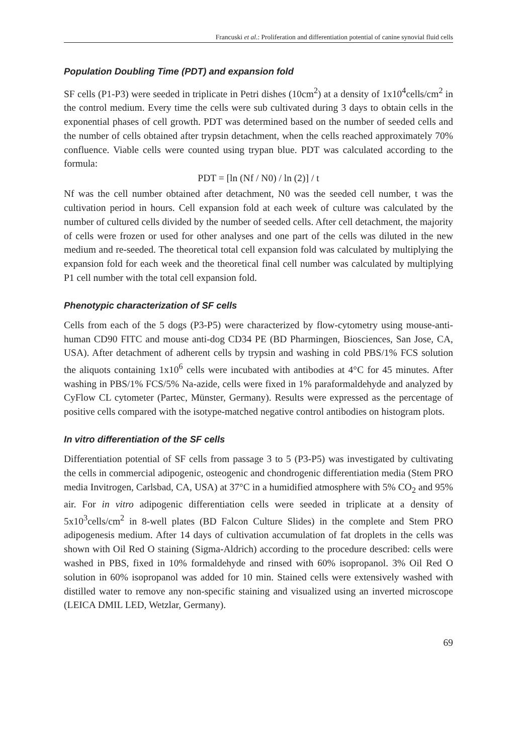Francuski et al.: Proliferation and differentiation potential of canine synovial fluid cells
Population Doubling Time (PDT) and expansion fold
SF cells (P1-P3) were seeded in triplicate in Petri dishes (10cm<sup>2</sup>) at a density of 1x10<sup>4</sup>cells/cm<sup>2</sup> in the control medium. Every time the cells were sub cultivated during 3 days to obtain cells in the exponential phases of cell growth. PDT was determined based on the number of seeded cells and the number of cells obtained after trypsin detachment, when the cells reached approximately 70% confluence. Viable cells were counted using trypan blue. PDT was calculated according to the formula:
PDT = [ln (Nf / N0) / ln (2)] / t
Nf was the cell number obtained after detachment, N0 was the seeded cell number, t was the cultivation period in hours. Cell expansion fold at each week of culture was calculated by the number of cultured cells divided by the number of seeded cells. After cell detachment, the majority of cells were frozen or used for other analyses and one part of the cells was diluted in the new medium and re-seeded. The theoretical total cell expansion fold was calculated by multiplying the expansion fold for each week and the theoretical final cell number was calculated by multiplying P1 cell number with the total cell expansion fold.
Phenotypic characterization of SF cells
Cells from each of the 5 dogs (P3-P5) were characterized by flow-cytometry using mouse-anti-human CD90 FITC and mouse anti-dog CD34 PE (BD Pharmingen, Biosciences, San Jose, CA, USA). After detachment of adherent cells by trypsin and washing in cold PBS/1% FCS solution the aliquots containing 1x10<sup>6</sup> cells were incubated with antibodies at 4°C for 45 minutes. After washing in PBS/1% FCS/5% Na-azide, cells were fixed in 1% paraformaldehyde and analyzed by CyFlow CL cytometer (Partec, Münster, Germany). Results were expressed as the percentage of positive cells compared with the isotype-matched negative control antibodies on histogram plots.
In vitro differentiation of the SF cells
Differentiation potential of SF cells from passage 3 to 5 (P3-P5) was investigated by cultivating the cells in commercial adipogenic, osteogenic and chondrogenic differentiation media (Stem PRO media Invitrogen, Carlsbad, CA, USA) at 37°C in a humidified atmosphere with 5% CO<sub>2</sub> and 95% air. For in vitro adipogenic differentiation cells were seeded in triplicate at a density of 5x10<sup>3</sup>cells/cm<sup>2</sup> in 8-well plates (BD Falcon Culture Slides) in the complete and Stem PRO adipogenesis medium. After 14 days of cultivation accumulation of fat droplets in the cells was shown with Oil Red O staining (Sigma-Aldrich) according to the procedure described: cells were washed in PBS, fixed in 10% formaldehyde and rinsed with 60% isopropanol. 3% Oil Red O solution in 60% isopropanol was added for 10 min. Stained cells were extensively washed with distilled water to remove any non-specific staining and visualized using an inverted microscope (LEICA DMIL LED, Wetzlar, Germany).
69